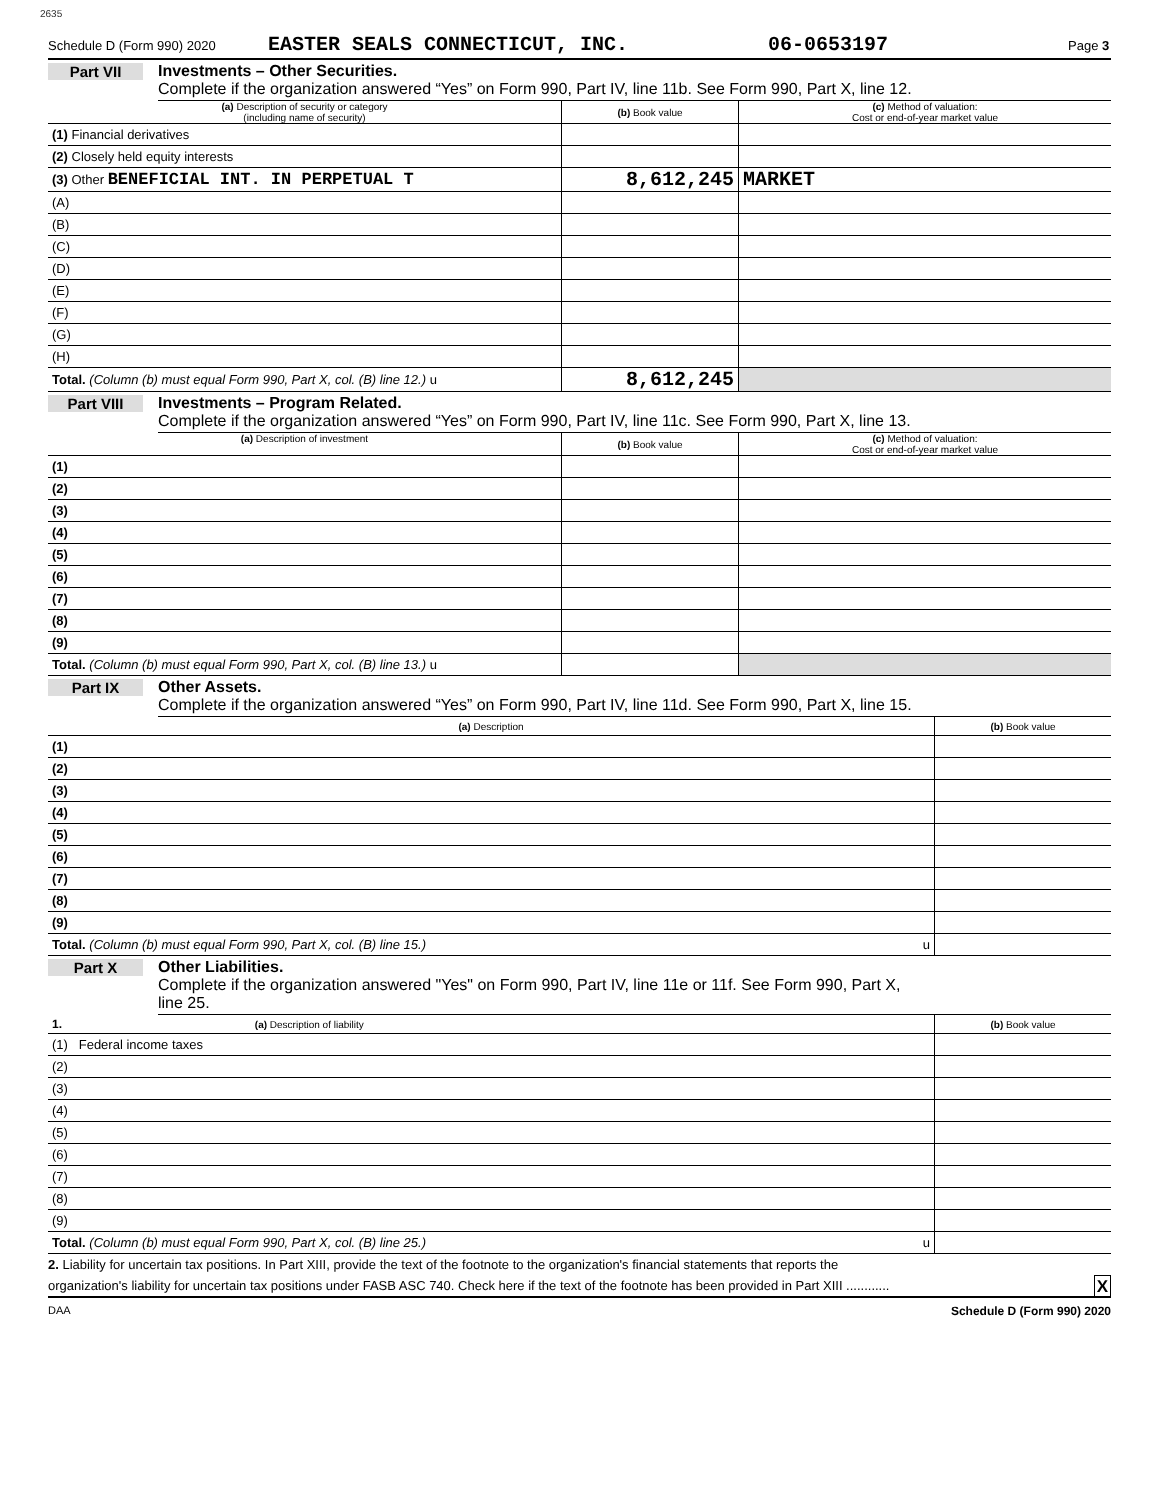2635
Schedule D (Form 990) 2020 EASTER SEALS CONNECTICUT, INC. 06-0653197 Page 3
Part VII Investments – Other Securities.
Complete if the organization answered “Yes” on Form 990, Part IV, line 11b. See Form 990, Part X, line 12.
| (a) Description of security or category (including name of security) | (b) Book value | (c) Method of valuation: Cost or end-of-year market value |
| --- | --- | --- |
| (1) Financial derivatives | | |
| (2) Closely held equity interests | | |
| (3) Other BENEFICIAL INT. IN PERPETUAL T | 8,612,245 | MARKET |
| (A) | | |
| (B) | | |
| (C) | | |
| (D) | | |
| (E) | | |
| (F) | | |
| (G) | | |
| (H) | | |
| Total. (Column (b) must equal Form 990, Part X, col. (B) line 12.) u | 8,612,245 | |
Part VIII Investments – Program Related.
Complete if the organization answered “Yes” on Form 990, Part IV, line 11c. See Form 990, Part X, line 13.
| (a) Description of investment | (b) Book value | (c) Method of valuation: Cost or end-of-year market value |
| --- | --- | --- |
| (1) | | |
| (2) | | |
| (3) | | |
| (4) | | |
| (5) | | |
| (6) | | |
| (7) | | |
| (8) | | |
| (9) | | |
| Total. (Column (b) must equal Form 990, Part X, col. (B) line 13.) u | | |
Part IX Other Assets.
Complete if the organization answered “Yes” on Form 990, Part IV, line 11d. See Form 990, Part X, line 15.
| (a) Description | (b) Book value |
| --- | --- |
| (1) | |
| (2) | |
| (3) | |
| (4) | |
| (5) | |
| (6) | |
| (7) | |
| (8) | |
| (9) | |
| Total. (Column (b) must equal Form 990, Part X, col. (B) line 15.) u | |
Part X Other Liabilities.
Complete if the organization answered "Yes" on Form 990, Part IV, line 11e or 11f. See Form 990, Part X,
line 25.
| 1. (a) Description of liability | (b) Book value |
| --- | --- |
| (1) Federal income taxes | |
| (2) | |
| (3) | |
| (4) | |
| (5) | |
| (6) | |
| (7) | |
| (8) | |
| (9) | |
| Total. (Column (b) must equal Form 990, Part X, col. (B) line 25.) u | |
2. Liability for uncertain tax positions. In Part XIII, provide the text of the footnote to the organization's financial statements that reports the
organization's liability for uncertain tax positions under FASB ASC 740. Check here if the text of the footnote has been provided in Part XIII ............ X
DAA Schedule D (Form 990) 2020